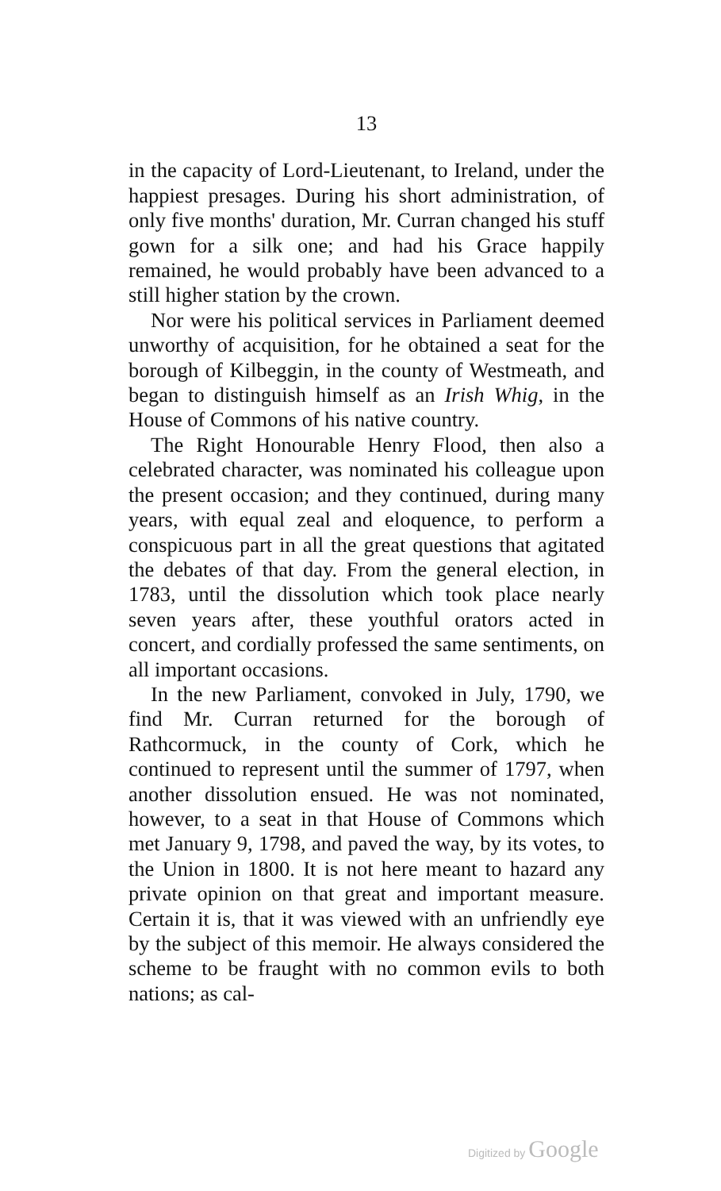13
in the capacity of Lord-Lieutenant, to Ireland, under the happiest presages. During his short administration, of only five months' duration, Mr. Curran changed his stuff gown for a silk one; and had his Grace happily remained, he would probably have been advanced to a still higher station by the crown.
Nor were his political services in Parliament deemed unworthy of acquisition, for he obtained a seat for the borough of Kilbeggin, in the county of Westmeath, and began to distinguish himself as an Irish Whig, in the House of Commons of his native country.
The Right Honourable Henry Flood, then also a celebrated character, was nominated his colleague upon the present occasion; and they continued, during many years, with equal zeal and eloquence, to perform a conspicuous part in all the great questions that agitated the debates of that day. From the general election, in 1783, until the dissolution which took place nearly seven years after, these youthful orators acted in concert, and cordially professed the same sentiments, on all important occasions.
In the new Parliament, convoked in July, 1790, we find Mr. Curran returned for the borough of Rathcormuck, in the county of Cork, which he continued to represent until the summer of 1797, when another dissolution ensued. He was not nominated, however, to a seat in that House of Commons which met January 9, 1798, and paved the way, by its votes, to the Union in 1800. It is not here meant to hazard any private opinion on that great and important measure. Certain it is, that it was viewed with an unfriendly eye by the subject of this memoir. He always considered the scheme to be fraught with no common evils to both nations; as cal-
Digitized by Google